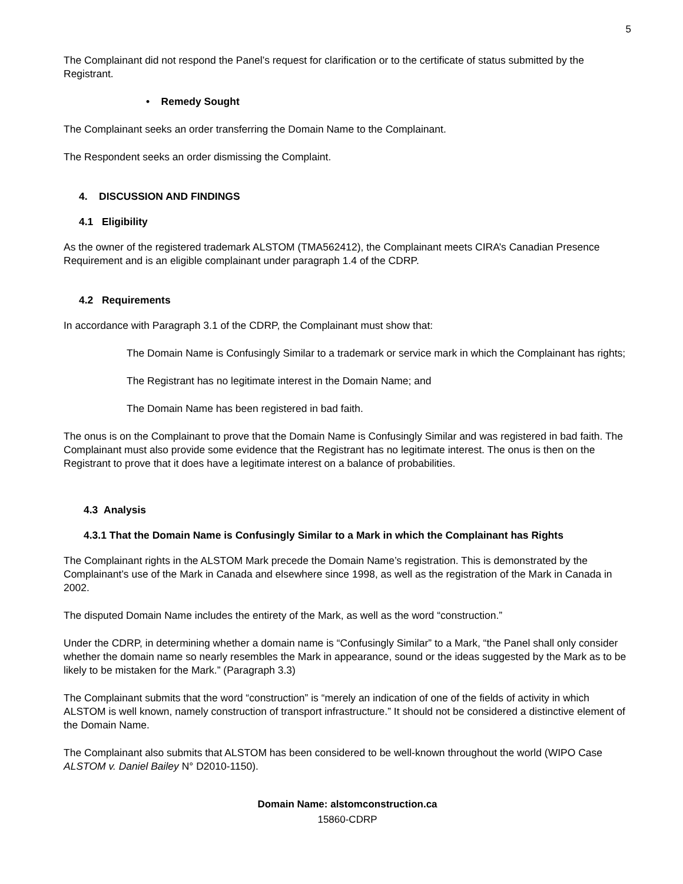5
The Complainant did not respond the Panel’s request for clarification or to the certificate of status submitted by the Registrant.
• Remedy Sought
The Complainant seeks an order transferring the Domain Name to the Complainant.
The Respondent seeks an order dismissing the Complaint.
4. DISCUSSION AND FINDINGS
4.1 Eligibility
As the owner of the registered trademark ALSTOM (TMA562412), the Complainant meets CIRA’s Canadian Presence Requirement and is an eligible complainant under paragraph 1.4 of the CDRP.
4.2 Requirements
In accordance with Paragraph 3.1 of the CDRP, the Complainant must show that:
The Domain Name is Confusingly Similar to a trademark or service mark in which the Complainant has rights;
The Registrant has no legitimate interest in the Domain Name; and
The Domain Name has been registered in bad faith.
The onus is on the Complainant to prove that the Domain Name is Confusingly Similar and was registered in bad faith. The Complainant must also provide some evidence that the Registrant has no legitimate interest. The onus is then on the Registrant to prove that it does have a legitimate interest on a balance of probabilities.
4.3 Analysis
4.3.1 That the Domain Name is Confusingly Similar to a Mark in which the Complainant has Rights
The Complainant rights in the ALSTOM Mark precede the Domain Name’s registration. This is demonstrated by the Complainant’s use of the Mark in Canada and elsewhere since 1998, as well as the registration of the Mark in Canada in 2002.
The disputed Domain Name includes the entirety of the Mark, as well as the word “construction.”
Under the CDRP, in determining whether a domain name is “Confusingly Similar” to a Mark, “the Panel shall only consider whether the domain name so nearly resembles the Mark in appearance, sound or the ideas suggested by the Mark as to be likely to be mistaken for the Mark.” (Paragraph 3.3)
The Complainant submits that the word “construction” is “merely an indication of one of the fields of activity in which ALSTOM is well known, namely construction of transport infrastructure.” It should not be considered a distinctive element of the Domain Name.
The Complainant also submits that ALSTOM has been considered to be well-known throughout the world (WIPO Case ALSTOM v. Daniel Bailey N° D2010-1150).
Domain Name: alstomconstruction.ca
15860-CDRP